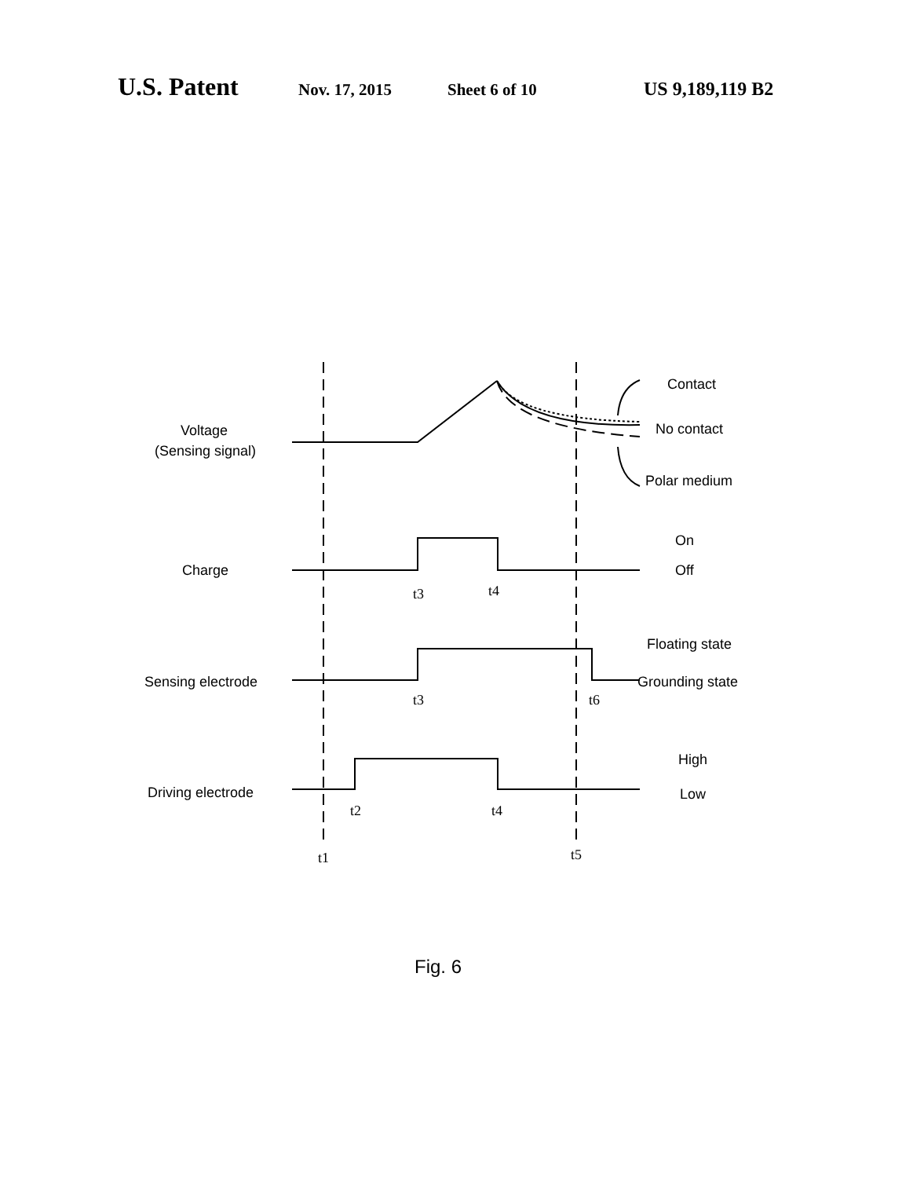U.S. Patent Nov. 17, 2015 Sheet 6 of 10 US 9,189,119 B2
Voltage
(Sensing signal)
Contact
No contact
Polar medium
Charge
On
Off
t3
t4
Sensing electrode
Floating state
Grounding state
t3
t6
Driving electrode
High
Low
t2
t4
t1
t5
Fig. 6